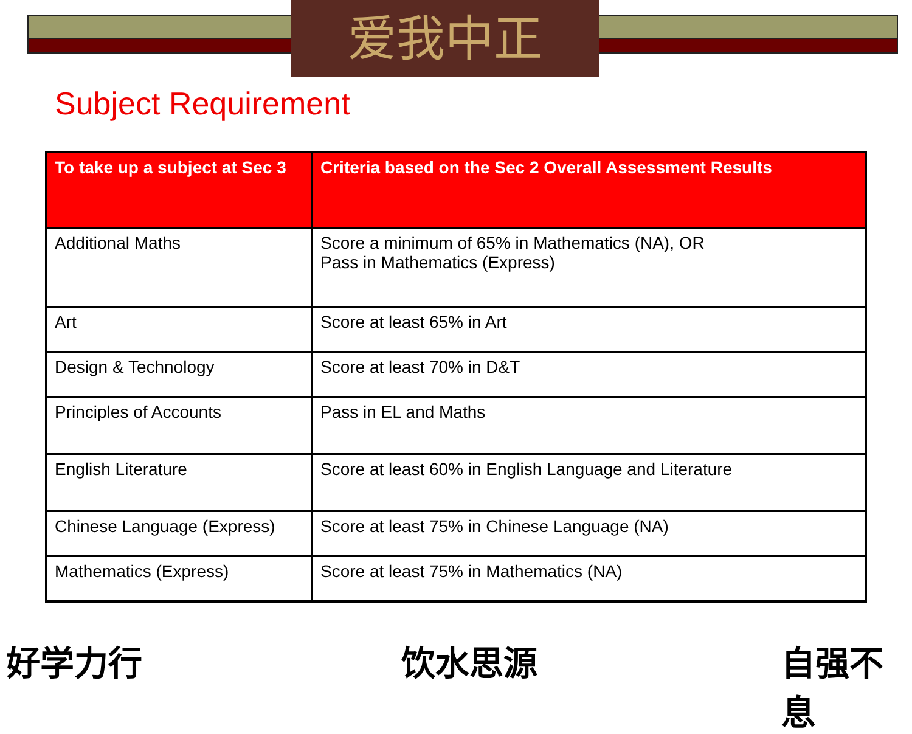爱我中正
Subject Requirement
| To take up a subject at Sec 3 | Criteria based on the Sec 2 Overall Assessment Results |
| --- | --- |
| Additional Maths | Score a minimum of 65% in Mathematics (NA), OR Pass in Mathematics (Express) |
| Art | Score at least 65% in Art |
| Design & Technology | Score at least 70% in D&T |
| Principles of Accounts | Pass in EL and Maths |
| English Literature | Score at least 60% in English Language and Literature |
| Chinese Language (Express) | Score at least 75% in Chinese Language (NA) |
| Mathematics (Express) | Score at least 75% in Mathematics (NA) |
好学力行 饮水思源 自强不息